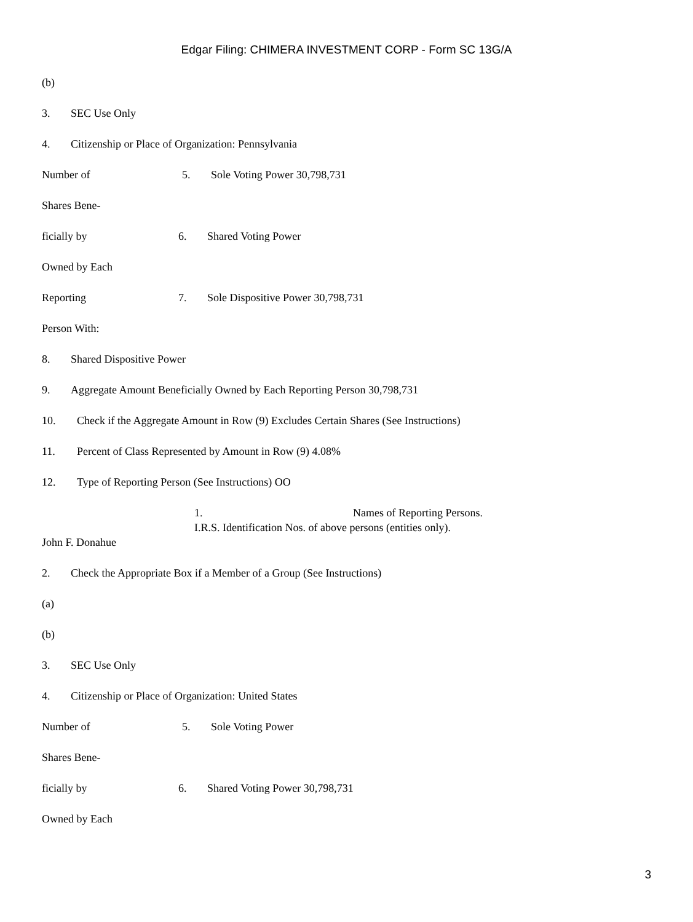Edgar Filing: CHIMERA INVESTMENT CORP - Form SC 13G/A
(b)
3. SEC Use Only
4. Citizenship or Place of Organization: Pennsylvania
Number of 5. Sole Voting Power 30,798,731
Shares Bene-
ficially by 6. Shared Voting Power
Owned by Each
Reporting 7. Sole Dispositive Power 30,798,731
Person With:
8. Shared Dispositive Power
9. Aggregate Amount Beneficially Owned by Each Reporting Person 30,798,731
10. Check if the Aggregate Amount in Row (9) Excludes Certain Shares (See Instructions)
11. Percent of Class Represented by Amount in Row (9) 4.08%
12. Type of Reporting Person (See Instructions) OO
1. Names of Reporting Persons.
I.R.S. Identification Nos. of above persons (entities only).
John F. Donahue
2. Check the Appropriate Box if a Member of a Group (See Instructions)
(a)
(b)
3. SEC Use Only
4. Citizenship or Place of Organization: United States
Number of 5. Sole Voting Power
Shares Bene-
ficially by 6. Shared Voting Power 30,798,731
Owned by Each
3